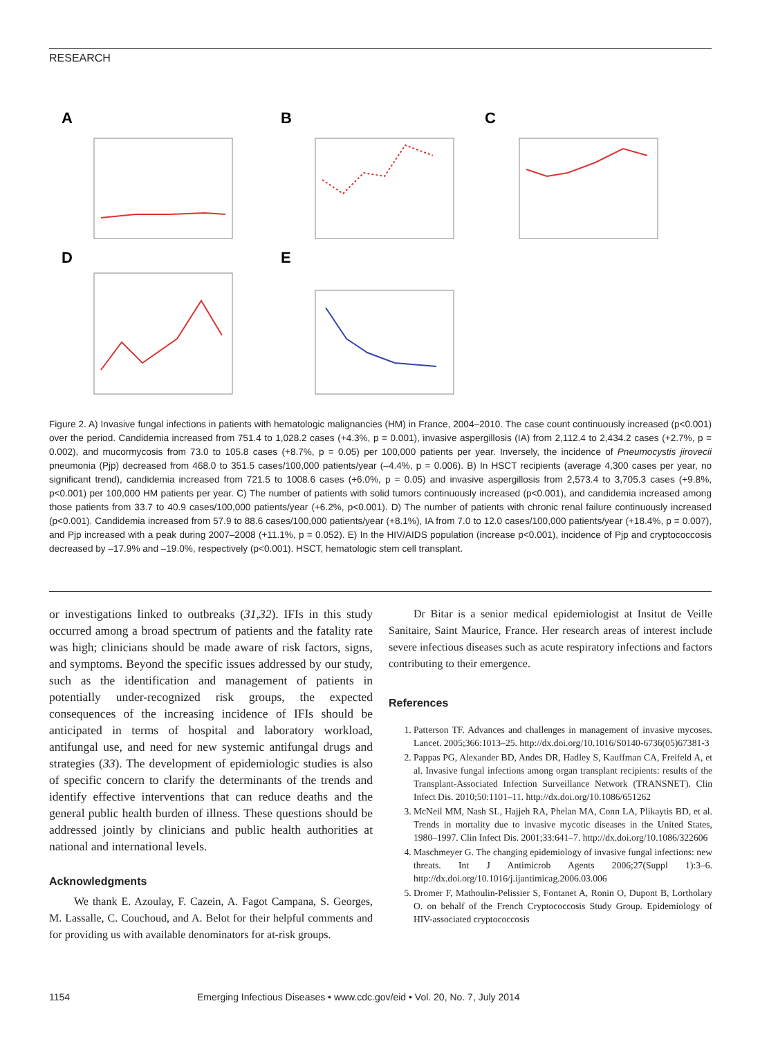RESEARCH
A
B
C
D
E
Figure 2. A) Invasive fungal infections in patients with hematologic malignancies (HM) in France, 2004–2010. The case count continuously increased (p<0.001) over the period. Candidemia increased from 751.4 to 1,028.2 cases (+4.3%, p = 0.001), invasive aspergillosis (IA) from 2,112.4 to 2,434.2 cases (+2.7%, p = 0.002), and mucormycosis from 73.0 to 105.8 cases (+8.7%, p = 0.05) per 100,000 patients per year. Inversely, the incidence of Pneumocystis jirovecii pneumonia (Pjp) decreased from 468.0 to 351.5 cases/100,000 patients/year (–4.4%, p = 0.006). B) In HSCT recipients (average 4,300 cases per year, no significant trend), candidemia increased from 721.5 to 1008.6 cases (+6.0%, p = 0.05) and invasive aspergillosis from 2,573.4 to 3,705.3 cases (+9.8%, p<0.001) per 100,000 HM patients per year. C) The number of patients with solid tumors continuously increased (p<0.001), and candidemia increased among those patients from 33.7 to 40.9 cases/100,000 patients/year (+6.2%, p<0.001). D) The number of patients with chronic renal failure continuously increased (p<0.001). Candidemia increased from 57.9 to 88.6 cases/100,000 patients/year (+8.1%), IA from 7.0 to 12.0 cases/100,000 patients/year (+18.4%, p = 0.007), and Pjp increased with a peak during 2007–2008 (+11.1%, p = 0.052). E) In the HIV/AIDS population (increase p<0.001), incidence of Pjp and cryptococcosis decreased by –17.9% and –19.0%, respectively (p<0.001). HSCT, hematologic stem cell transplant.
or investigations linked to outbreaks (31,32). IFIs in this study occurred among a broad spectrum of patients and the fatality rate was high; clinicians should be made aware of risk factors, signs, and symptoms. Beyond the specific issues addressed by our study, such as the identification and management of patients in potentially under-recognized risk groups, the expected consequences of the increasing incidence of IFIs should be anticipated in terms of hospital and laboratory workload, antifungal use, and need for new systemic antifungal drugs and strategies (33). The development of epidemiologic studies is also of specific concern to clarify the determinants of the trends and identify effective interventions that can reduce deaths and the general public health burden of illness. These questions should be addressed jointly by clinicians and public health authorities at national and international levels.
Acknowledgments
We thank E. Azoulay, F. Cazein, A. Fagot Campana, S. Georges, M. Lassalle, C. Couchoud, and A. Belot for their helpful comments and for providing us with available denominators for at-risk groups.
Dr Bitar is a senior medical epidemiologist at Insitut de Veille Sanitaire, Saint Maurice, France. Her research areas of interest include severe infectious diseases such as acute respiratory infections and factors contributing to their emergence.
References
1. Patterson TF. Advances and challenges in management of invasive mycoses. Lancet. 2005;366:1013–25. http://dx.doi.org/10.1016/S0140-6736(05)67381-3
2. Pappas PG, Alexander BD, Andes DR, Hadley S, Kauffman CA, Freifeld A, et al. Invasive fungal infections among organ transplant recipients: results of the Transplant-Associated Infection Surveillance Network (TRANSNET). Clin Infect Dis. 2010;50:1101–11. http://dx.doi.org/10.1086/651262
3. McNeil MM, Nash SL, Hajjeh RA, Phelan MA, Conn LA, Plikaytis BD, et al. Trends in mortality due to invasive mycotic diseases in the United States, 1980–1997. Clin Infect Dis. 2001;33:641–7. http://dx.doi.org/10.1086/322606
4. Maschmeyer G. The changing epidemiology of invasive fungal infections: new threats. Int J Antimicrob Agents 2006;27(Suppl 1):3–6. http://dx.doi.org/10.1016/j.ijantimicag.2006.03.006
5. Dromer F, Mathoulin-Pelissier S, Fontanet A, Ronin O, Dupont B, Lortholary O. on behalf of the French Cryptococcosis Study Group. Epidemiology of HIV-associated cryptococcosis
1154 Emerging Infectious Diseases • www.cdc.gov/eid • Vol. 20, No. 7, July 2014